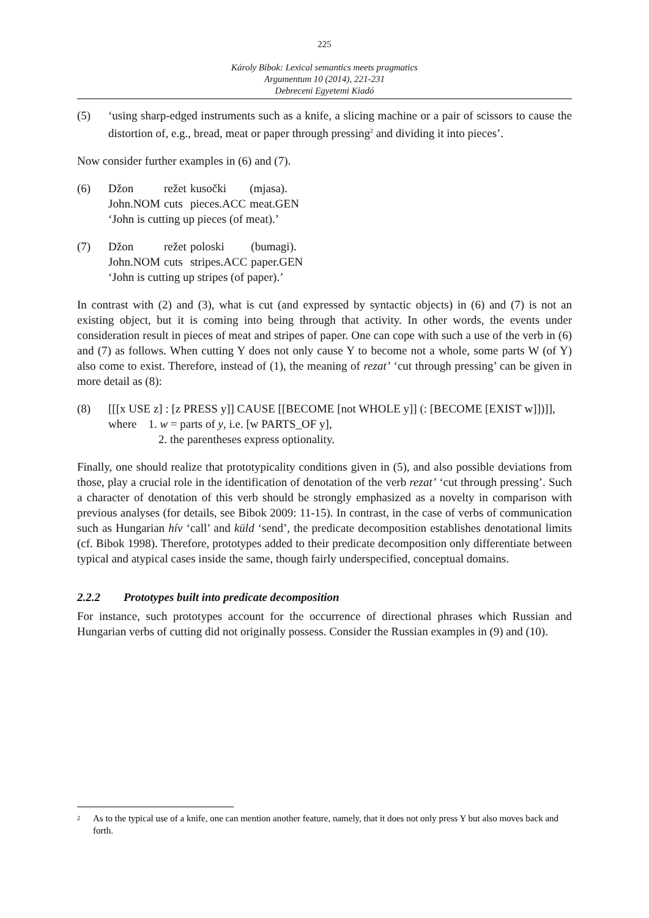225
Károly Bibok: Lexical semantics meets pragmatics
Argumentum 10 (2014), 221-231
Debreceni Egyetemi Kiadó
(5) ‘using sharp-edged instruments such as a knife, a slicing machine or a pair of scissors to cause the distortion of, e.g., bread, meat or paper through pressing<sup>2</sup> and dividing it into pieces’.
Now consider further examples in (6) and (7).
(6)
| Džon | režet | kusočki | (mjasa). |
| John.NOM | cuts | pieces.ACC | meat.GEN |
| ‘John is cutting up pieces (of meat).’ | | | |
(7)
| Džon | režet | poloski | (bumagi). |
| John.NOM | cuts | stripes.ACC | paper.GEN |
| ‘John is cutting up stripes (of paper).’ | | | |
In contrast with (2) and (3), what is cut (and expressed by syntactic objects) in (6) and (7) is not an existing object, but it is coming into being through that activity. In other words, the events under consideration result in pieces of meat and stripes of paper. One can cope with such a use of the verb in (6) and (7) as follows. When cutting Y does not only cause Y to become not a whole, some parts W (of Y) also come to exist. Therefore, instead of (1), the meaning of rezat’ ‘cut through pressing’ can be given in more detail as (8):
(8) [[[x USE z] : [z PRESS y]] CAUSE [[BECOME [not WHOLE y]] (: [BECOME [EXIST w]])]],
where 1. w = parts of y, i.e. [w PARTS_OF y],
2. the parentheses express optionality.
Finally, one should realize that prototypicality conditions given in (5), and also possible deviations from those, play a crucial role in the identification of denotation of the verb rezat’ ‘cut through pressing’. Such a character of denotation of this verb should be strongly emphasized as a novelty in comparison with previous analyses (for details, see Bibok 2009: 11-15). In contrast, in the case of verbs of communication such as Hungarian hív ‘call’ and küld ‘send’, the predicate decomposition establishes denotational limits (cf. Bibok 1998). Therefore, prototypes added to their predicate decomposition only differentiate between typical and atypical cases inside the same, though fairly underspecified, conceptual domains.
2.2.2 Prototypes built into predicate decomposition
For instance, such prototypes account for the occurrence of directional phrases which Russian and Hungarian verbs of cutting did not originally possess. Consider the Russian examples in (9) and (10).
<sup>2</sup>
As to the typical use of a knife, one can mention another feature, namely, that it does not only press Y but also moves back and forth.